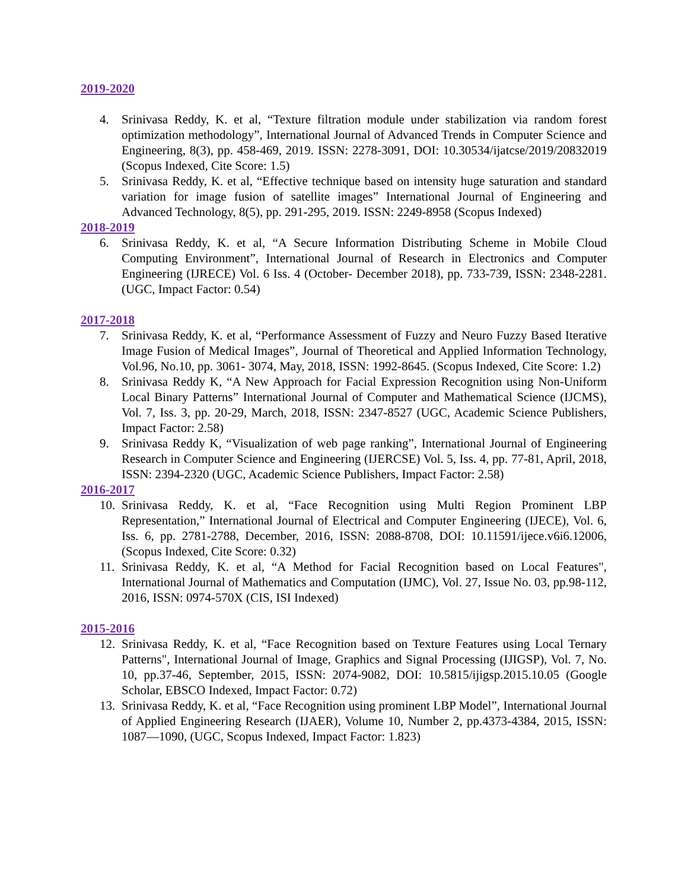2019-2020
4. Srinivasa Reddy, K. et al, “Texture filtration module under stabilization via random forest optimization methodology”, International Journal of Advanced Trends in Computer Science and Engineering, 8(3), pp. 458-469, 2019. ISSN: 2278-3091, DOI: 10.30534/ijatcse/2019/20832019 (Scopus Indexed, Cite Score: 1.5)
5. Srinivasa Reddy, K. et al, “Effective technique based on intensity huge saturation and standard variation for image fusion of satellite images” International Journal of Engineering and Advanced Technology, 8(5), pp. 291-295, 2019. ISSN: 2249-8958 (Scopus Indexed)
2018-2019
6. Srinivasa Reddy, K. et al, “A Secure Information Distributing Scheme in Mobile Cloud Computing Environment”, International Journal of Research in Electronics and Computer Engineering (IJRECE) Vol. 6 Iss. 4 (October- December 2018), pp. 733-739, ISSN: 2348-2281. (UGC, Impact Factor: 0.54)
2017-2018
7. Srinivasa Reddy, K. et al, “Performance Assessment of Fuzzy and Neuro Fuzzy Based Iterative Image Fusion of Medical Images”, Journal of Theoretical and Applied Information Technology, Vol.96, No.10, pp. 3061- 3074, May, 2018, ISSN: 1992-8645. (Scopus Indexed, Cite Score: 1.2)
8. Srinivasa Reddy K, “A New Approach for Facial Expression Recognition using Non-Uniform Local Binary Patterns” International Journal of Computer and Mathematical Science (IJCMS), Vol. 7, Iss. 3, pp. 20-29, March, 2018, ISSN: 2347-8527 (UGC, Academic Science Publishers, Impact Factor: 2.58)
9. Srinivasa Reddy K, “Visualization of web page ranking”, International Journal of Engineering Research in Computer Science and Engineering (IJERCSE) Vol. 5, Iss. 4, pp. 77-81, April, 2018, ISSN: 2394-2320 (UGC, Academic Science Publishers, Impact Factor: 2.58)
2016-2017
10. Srinivasa Reddy, K. et al, “Face Recognition using Multi Region Prominent LBP Representation,” International Journal of Electrical and Computer Engineering (IJECE), Vol. 6, Iss. 6, pp. 2781-2788, December, 2016, ISSN: 2088-8708, DOI: 10.11591/ijece.v6i6.12006, (Scopus Indexed, Cite Score: 0.32)
11. Srinivasa Reddy, K. et al, “A Method for Facial Recognition based on Local Features", International Journal of Mathematics and Computation (IJMC), Vol. 27, Issue No. 03, pp.98-112, 2016, ISSN: 0974-570X (CIS, ISI Indexed)
2015-2016
12. Srinivasa Reddy, K. et al, “Face Recognition based on Texture Features using Local Ternary Patterns", International Journal of Image, Graphics and Signal Processing (IJIGSP), Vol. 7, No. 10, pp.37-46, September, 2015, ISSN: 2074-9082, DOI: 10.5815/ijigsp.2015.10.05 (Google Scholar, EBSCO Indexed, Impact Factor: 0.72)
13. Srinivasa Reddy, K. et al, “Face Recognition using prominent LBP Model”, International Journal of Applied Engineering Research (IJAER), Volume 10, Number 2, pp.4373-4384, 2015, ISSN: 1087—1090, (UGC, Scopus Indexed, Impact Factor: 1.823)